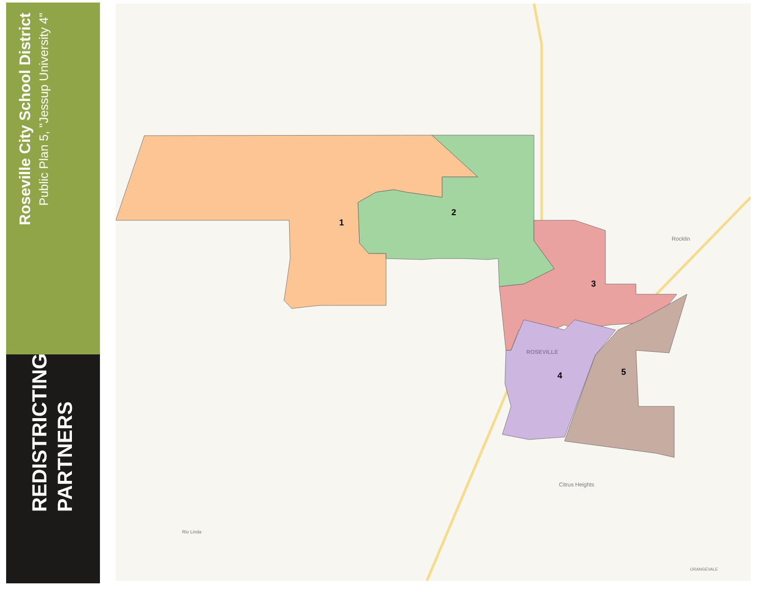Roseville City School District
Public Plan 5, "Jessup University 4"
REDISTRICTING
PARTNERS
1
2
3
4 5
Rocklin
ROSEVILLE
Citrus Heights
Rio Linda
ORANGEVALE